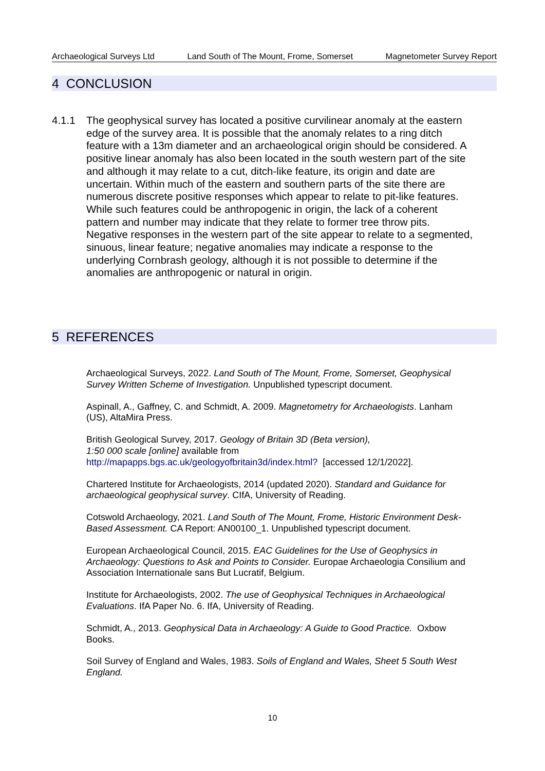Archaeological Surveys Ltd Land South of The Mount, Frome, Somerset Magnetometer Survey Report
4 CONCLUSION
4.1.1 The geophysical survey has located a positive curvilinear anomaly at the eastern edge of the survey area. It is possible that the anomaly relates to a ring ditch feature with a 13m diameter and an archaeological origin should be considered. A positive linear anomaly has also been located in the south western part of the site and although it may relate to a cut, ditch-like feature, its origin and date are uncertain. Within much of the eastern and southern parts of the site there are numerous discrete positive responses which appear to relate to pit-like features. While such features could be anthropogenic in origin, the lack of a coherent pattern and number may indicate that they relate to former tree throw pits. Negative responses in the western part of the site appear to relate to a segmented, sinuous, linear feature; negative anomalies may indicate a response to the underlying Cornbrash geology, although it is not possible to determine if the anomalies are anthropogenic or natural in origin.
5 REFERENCES
Archaeological Surveys, 2022. Land South of The Mount, Frome, Somerset, Geophysical Survey Written Scheme of Investigation. Unpublished typescript document.
Aspinall, A., Gaffney, C. and Schmidt, A. 2009. Magnetometry for Archaeologists. Lanham (US), AltaMira Press.
British Geological Survey, 2017. Geology of Britain 3D (Beta version),
1:50 000 scale [online] available from
http://mapapps.bgs.ac.uk/geologyofbritain3d/index.html? [accessed 12/1/2022].
Chartered Institute for Archaeologists, 2014 (updated 2020). Standard and Guidance for archaeological geophysical survey. CIfA, University of Reading.
Cotswold Archaeology, 2021. Land South of The Mount, Frome, Historic Environment Desk-Based Assessment. CA Report: AN00100_1. Unpublished typescript document.
European Archaeological Council, 2015. EAC Guidelines for the Use of Geophysics in Archaeology: Questions to Ask and Points to Consider. Europae Archaeologia Consilium and Association Internationale sans But Lucratif, Belgium.
Institute for Archaeologists, 2002. The use of Geophysical Techniques in Archaeological Evaluations. IfA Paper No. 6. IfA, University of Reading.
Schmidt, A., 2013. Geophysical Data in Archaeology: A Guide to Good Practice. Oxbow Books.
Soil Survey of England and Wales, 1983. Soils of England and Wales, Sheet 5 South West England.
10